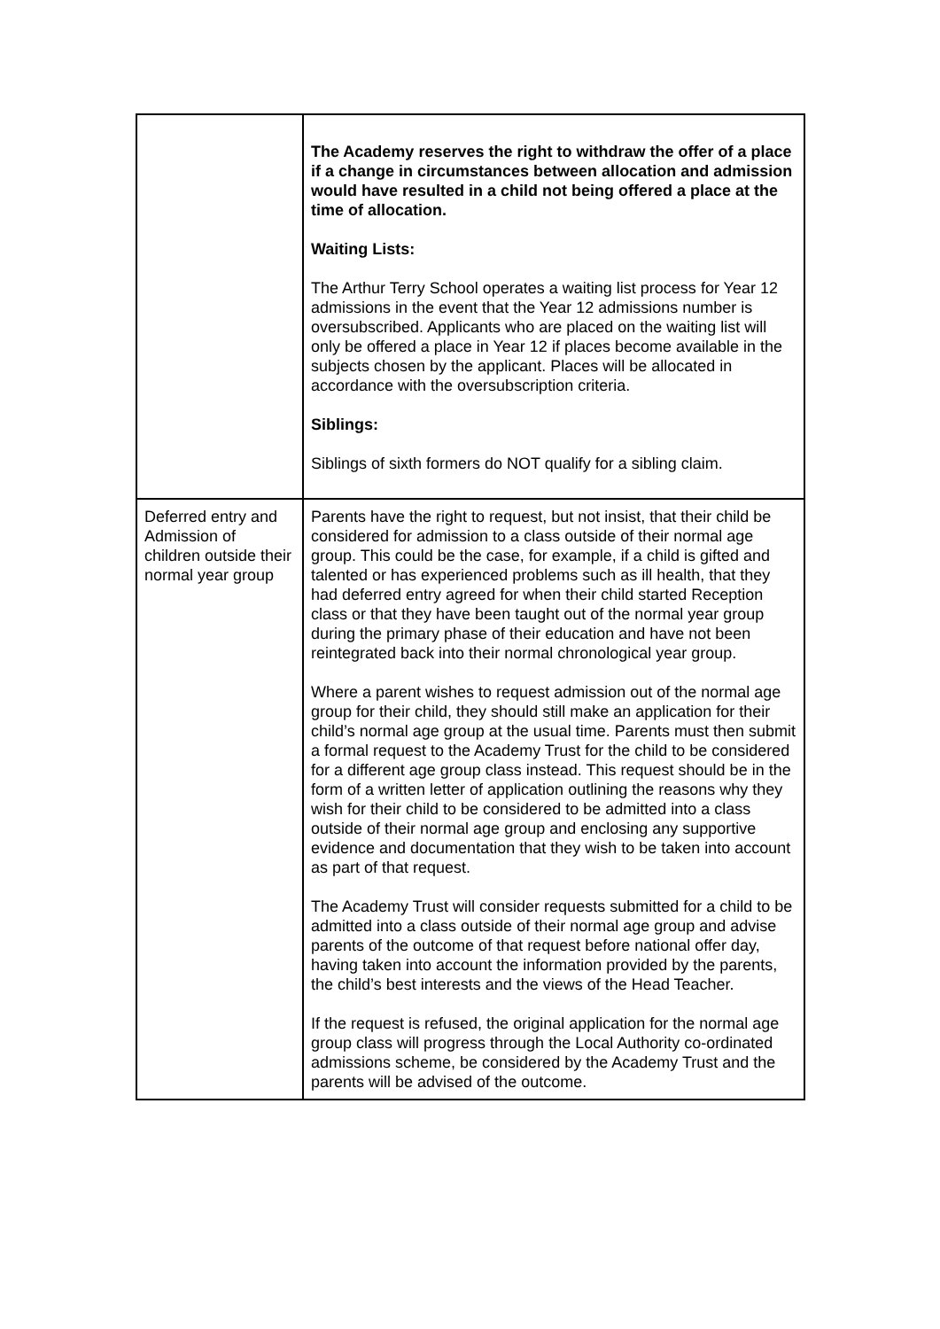| | The Academy reserves the right to withdraw the offer of a place if a change in circumstances between allocation and admission would have resulted in a child not being offered a place at the time of allocation. Waiting Lists: The Arthur Terry School operates a waiting list process for Year 12 admissions in the event that the Year 12 admissions number is oversubscribed. Applicants who are placed on the waiting list will only be offered a place in Year 12 if places become available in the subjects chosen by the applicant. Places will be allocated in accordance with the oversubscription criteria. Siblings: Siblings of sixth formers do NOT qualify for a sibling claim. |
| Deferred entry and Admission of children outside their normal year group | Parents have the right to request, but not insist, that their child be considered for admission to a class outside of their normal age group. This could be the case, for example, if a child is gifted and talented or has experienced problems such as ill health, that they had deferred entry agreed for when their child started Reception class or that they have been taught out of the normal year group during the primary phase of their education and have not been reintegrated back into their normal chronological year group. Where a parent wishes to request admission out of the normal age group for their child, they should still make an application for their child’s normal age group at the usual time. Parents must then submit a formal request to the Academy Trust for the child to be considered for a different age group class instead. This request should be in the form of a written letter of application outlining the reasons why they wish for their child to be considered to be admitted into a class outside of their normal age group and enclosing any supportive evidence and documentation that they wish to be taken into account as part of that request. The Academy Trust will consider requests submitted for a child to be admitted into a class outside of their normal age group and advise parents of the outcome of that request before national offer day, having taken into account the information provided by the parents, the child’s best interests and the views of the Head Teacher. If the request is refused, the original application for the normal age group class will progress through the Local Authority co-ordinated admissions scheme, be considered by the Academy Trust and the parents will be advised of the outcome. |